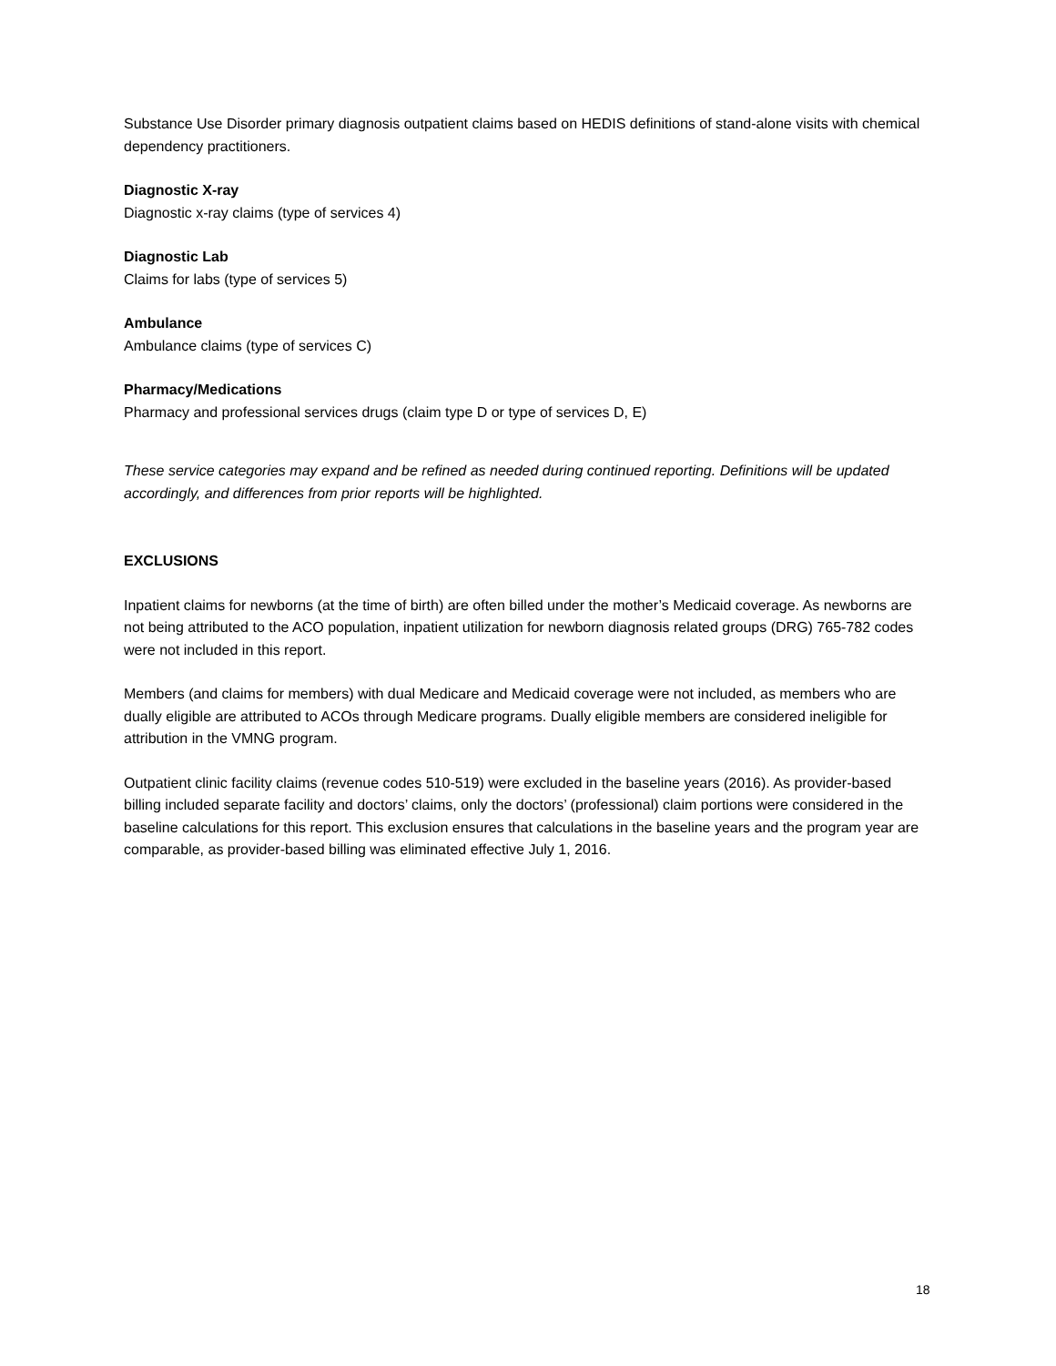Substance Use Disorder primary diagnosis outpatient claims based on HEDIS definitions of stand-alone visits with chemical dependency practitioners.
Diagnostic X-ray
Diagnostic x-ray claims (type of services 4)
Diagnostic Lab
Claims for labs (type of services 5)
Ambulance
Ambulance claims (type of services C)
Pharmacy/Medications
Pharmacy and professional services drugs (claim type D or type of services D, E)
These service categories may expand and be refined as needed during continued reporting. Definitions will be updated accordingly, and differences from prior reports will be highlighted.
EXCLUSIONS
Inpatient claims for newborns (at the time of birth) are often billed under the mother’s Medicaid coverage. As newborns are not being attributed to the ACO population, inpatient utilization for newborn diagnosis related groups (DRG) 765-782 codes were not included in this report.
Members (and claims for members) with dual Medicare and Medicaid coverage were not included, as members who are dually eligible are attributed to ACOs through Medicare programs. Dually eligible members are considered ineligible for attribution in the VMNG program.
Outpatient clinic facility claims (revenue codes 510-519) were excluded in the baseline years (2016). As provider-based billing included separate facility and doctors’ claims, only the doctors’ (professional) claim portions were considered in the baseline calculations for this report. This exclusion ensures that calculations in the baseline years and the program year are comparable, as provider-based billing was eliminated effective July 1, 2016.
18